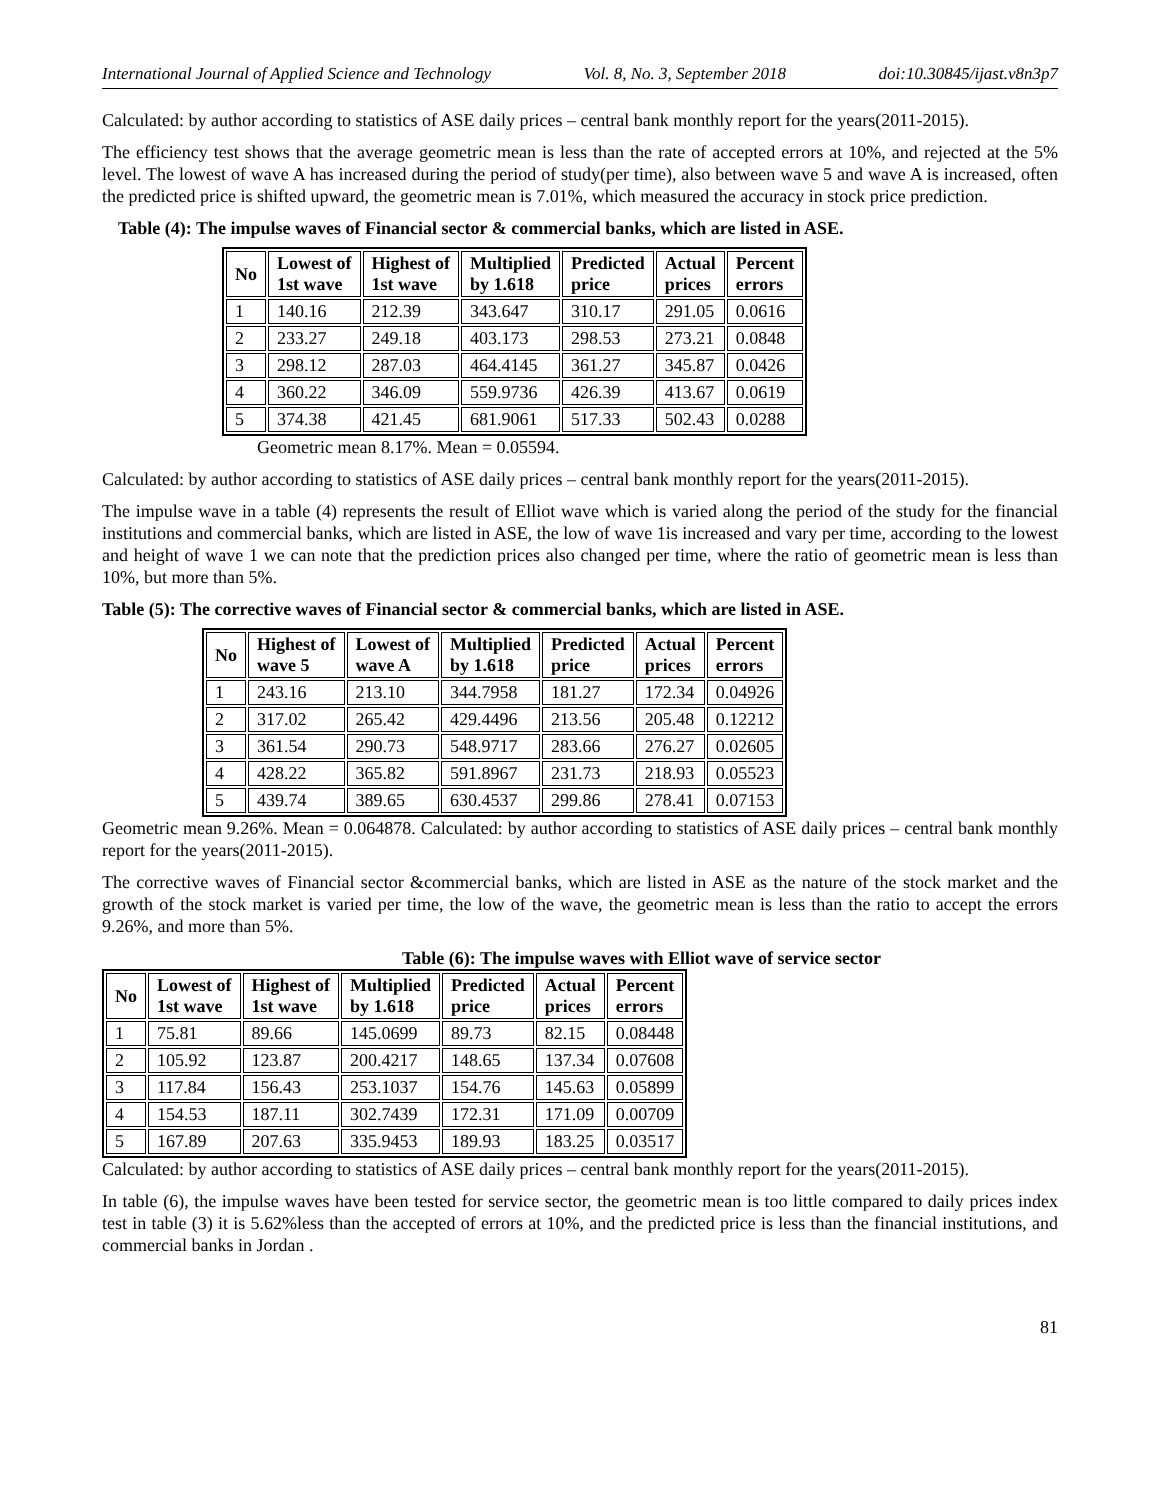International Journal of Applied Science and Technology Vol. 8, No. 3, September 2018 doi:10.30845/ijast.v8n3p7
Calculated: by author according to statistics of ASE daily prices – central bank monthly report for the years(2011-2015).
The efficiency test shows that the average geometric mean is less than the rate of accepted errors at 10%, and rejected at the 5% level. The lowest of wave A has increased during the period of study(per time), also between wave 5 and wave A is increased, often the predicted price is shifted upward, the geometric mean is 7.01%, which measured the accuracy in stock price prediction.
Table (4): The impulse waves of Financial sector & commercial banks, which are listed in ASE.
| No | Lowest of 1st wave | Highest of 1st wave | Multiplied by 1.618 | Predicted price | Actual prices | Percent errors |
| --- | --- | --- | --- | --- | --- | --- |
| 1 | 140.16 | 212.39 | 343.647 | 310.17 | 291.05 | 0.0616 |
| 2 | 233.27 | 249.18 | 403.173 | 298.53 | 273.21 | 0.0848 |
| 3 | 298.12 | 287.03 | 464.4145 | 361.27 | 345.87 | 0.0426 |
| 4 | 360.22 | 346.09 | 559.9736 | 426.39 | 413.67 | 0.0619 |
| 5 | 374.38 | 421.45 | 681.9061 | 517.33 | 502.43 | 0.0288 |
Geometric mean 8.17%. Mean = 0.05594.
Calculated: by author according to statistics of ASE daily prices – central bank monthly report for the years(2011-2015).
The impulse wave in a table (4) represents the result of Elliot wave which is varied along the period of the study for the financial institutions and commercial banks, which are listed in ASE, the low of wave 1is increased and vary per time, according to the lowest and height of wave 1 we can note that the prediction prices also changed per time, where the ratio of geometric mean is less than 10%, but more than 5%.
Table (5): The corrective waves of Financial sector & commercial banks, which are listed in ASE.
| No | Highest of wave 5 | Lowest of wave A | Multiplied by 1.618 | Predicted price | Actual prices | Percent errors |
| --- | --- | --- | --- | --- | --- | --- |
| 1 | 243.16 | 213.10 | 344.7958 | 181.27 | 172.34 | 0.04926 |
| 2 | 317.02 | 265.42 | 429.4496 | 213.56 | 205.48 | 0.12212 |
| 3 | 361.54 | 290.73 | 548.9717 | 283.66 | 276.27 | 0.02605 |
| 4 | 428.22 | 365.82 | 591.8967 | 231.73 | 218.93 | 0.05523 |
| 5 | 439.74 | 389.65 | 630.4537 | 299.86 | 278.41 | 0.07153 |
Geometric mean 9.26%. Mean = 0.064878. Calculated: by author according to statistics of ASE daily prices – central bank monthly report for the years(2011-2015).
The corrective waves of Financial sector &commercial banks, which are listed in ASE as the nature of the stock market and the growth of the stock market is varied per time, the low of the wave, the geometric mean is less than the ratio to accept the errors 9.26%, and more than 5%.
Table (6): The impulse waves with Elliot wave of service sector
| No | Lowest of 1st wave | Highest of 1st wave | Multiplied by 1.618 | Predicted price | Actual prices | Percent errors |
| --- | --- | --- | --- | --- | --- | --- |
| 1 | 75.81 | 89.66 | 145.0699 | 89.73 | 82.15 | 0.08448 |
| 2 | 105.92 | 123.87 | 200.4217 | 148.65 | 137.34 | 0.07608 |
| 3 | 117.84 | 156.43 | 253.1037 | 154.76 | 145.63 | 0.05899 |
| 4 | 154.53 | 187.11 | 302.7439 | 172.31 | 171.09 | 0.00709 |
| 5 | 167.89 | 207.63 | 335.9453 | 189.93 | 183.25 | 0.03517 |
Calculated: by author according to statistics of ASE daily prices – central bank monthly report for the years(2011-2015).
In table (6), the impulse waves have been tested for service sector, the geometric mean is too little compared to daily prices index test in table (3) it is 5.62%less than the accepted of errors at 10%, and the predicted price is less than the financial institutions, and commercial banks in Jordan .
81